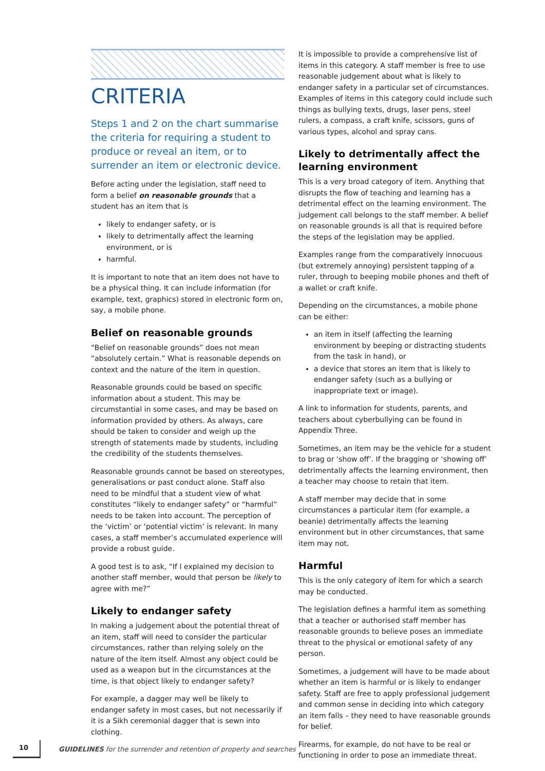CRITERIA
Steps 1 and 2 on the chart summarise the criteria for requiring a student to produce or reveal an item, or to surrender an item or electronic device.
Before acting under the legislation, staff need to form a belief on reasonable grounds that a student has an item that is
likely to endanger safety, or is
likely to detrimentally affect the learning environment, or is
harmful.
It is important to note that an item does not have to be a physical thing. It can include information (for example, text, graphics) stored in electronic form on, say, a mobile phone.
Belief on reasonable grounds
“Belief on reasonable grounds” does not mean “absolutely certain.” What is reasonable depends on context and the nature of the item in question.
Reasonable grounds could be based on specific information about a student. This may be circumstantial in some cases, and may be based on information provided by others. As always, care should be taken to consider and weigh up the strength of statements made by students, including the credibility of the students themselves.
Reasonable grounds cannot be based on stereotypes, generalisations or past conduct alone. Staff also need to be mindful that a student view of what constitutes “likely to endanger safety” or “harmful” needs to be taken into account. The perception of the ‘victim’ or ‘potential victim’ is relevant. In many cases, a staff member’s accumulated experience will provide a robust guide.
A good test is to ask, “If I explained my decision to another staff member, would that person be likely to agree with me?”
Likely to endanger safety
In making a judgement about the potential threat of an item, staff will need to consider the particular circumstances, rather than relying solely on the nature of the item itself. Almost any object could be used as a weapon but in the circumstances at the time, is that object likely to endanger safety?
For example, a dagger may well be likely to endanger safety in most cases, but not necessarily if it is a Sikh ceremonial dagger that is sewn into clothing.
It is impossible to provide a comprehensive list of items in this category. A staff member is free to use reasonable judgement about what is likely to endanger safety in a particular set of circumstances. Examples of items in this category could include such things as bullying texts, drugs, laser pens, steel rulers, a compass, a craft knife, scissors, guns of various types, alcohol and spray cans.
Likely to detrimentally affect the learning environment
This is a very broad category of item. Anything that disrupts the flow of teaching and learning has a detrimental effect on the learning environment. The judgement call belongs to the staff member. A belief on reasonable grounds is all that is required before the steps of the legislation may be applied.
Examples range from the comparatively innocuous (but extremely annoying) persistent tapping of a ruler, through to beeping mobile phones and theft of a wallet or craft knife.
Depending on the circumstances, a mobile phone can be either:
an item in itself (affecting the learning environment by beeping or distracting students from the task in hand), or
a device that stores an item that is likely to endanger safety (such as a bullying or inappropriate text or image).
A link to information for students, parents, and teachers about cyberbullying can be found in Appendix Three.
Sometimes, an item may be the vehicle for a student to brag or ‘show off’. If the bragging or ‘showing off’ detrimentally affects the learning environment, then a teacher may choose to retain that item.
A staff member may decide that in some circumstances a particular item (for example, a beanie) detrimentally affects the learning environment but in other circumstances, that same item may not.
Harmful
This is the only category of item for which a search may be conducted.
The legislation defines a harmful item as something that a teacher or authorised staff member has reasonable grounds to believe poses an immediate threat to the physical or emotional safety of any person.
Sometimes, a judgement will have to be made about whether an item is harmful or is likely to endanger safety. Staff are free to apply professional judgement and common sense in deciding into which category an item falls – they need to have reasonable grounds for belief.
Firearms, for example, do not have to be real or functioning in order to pose an immediate threat.
10 GUIDELINES for the surrender and retention of property and searches